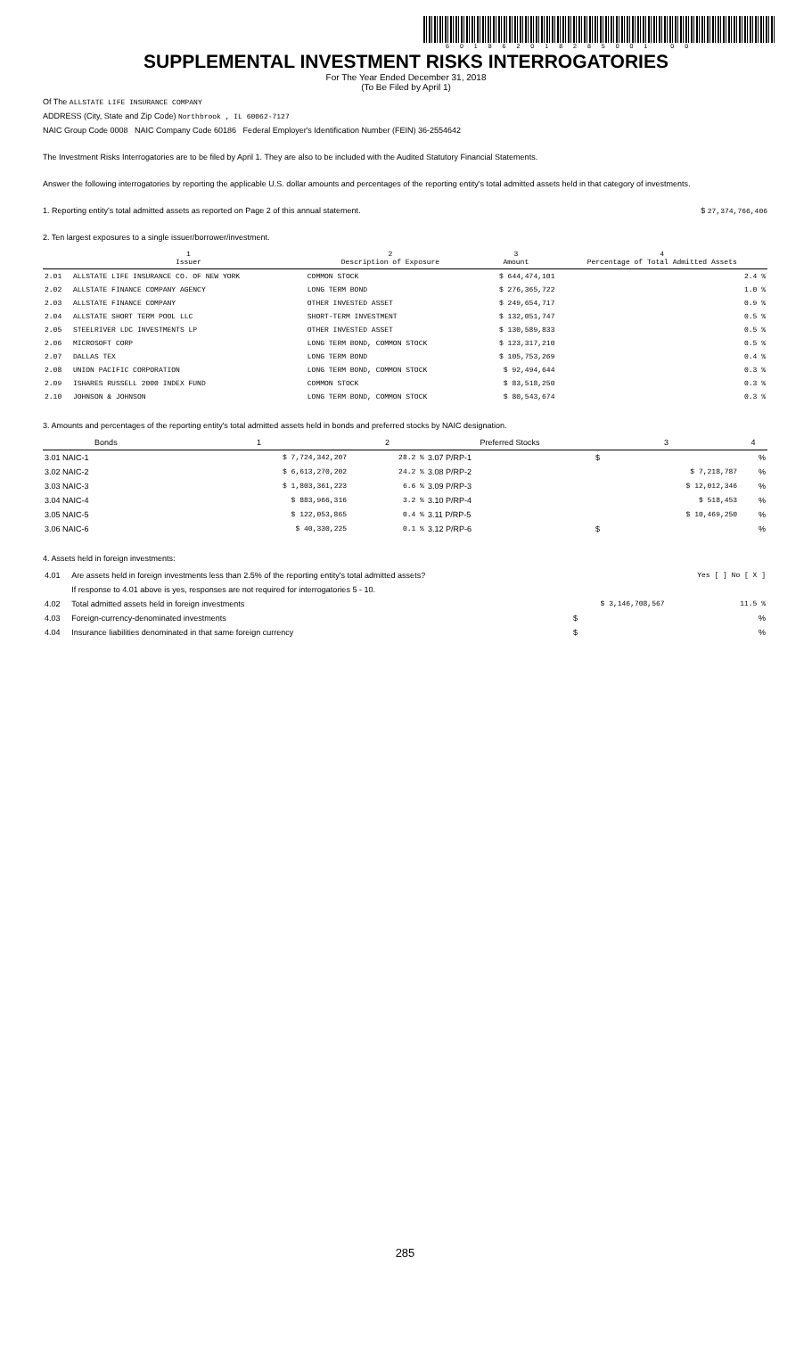601862018285001 00
SUPPLEMENTAL INVESTMENT RISKS INTERROGATORIES
For The Year Ended December 31, 2018
(To Be Filed by April 1)
Of The ALLSTATE LIFE INSURANCE COMPANY
ADDRESS (City, State and Zip Code) Northbrook , IL 60062-7127
NAIC Group Code 0008 NAIC Company Code 60186 Federal Employer's Identification Number (FEIN) 36-2554642
The Investment Risks Interrogatories are to be filed by April 1. They are also to be included with the Audited Statutory Financial Statements.
Answer the following interrogatories by reporting the applicable U.S. dollar amounts and percentages of the reporting entity's total admitted assets held in that category of investments.
1. Reporting entity's total admitted assets as reported on Page 2 of this annual statement. $ 27,374,766,406
2. Ten largest exposures to a single issuer/borrower/investment.
| | 1 Issuer | 2 Description of Exposure | 3 Amount | 4 Percentage of Total Admitted Assets |
| --- | --- | --- | --- | --- |
| 2.01 | ALLSTATE LIFE INSURANCE CO. OF NEW YORK | COMMON STOCK | $ 644,474,101 | 2.4 % |
| 2.02 | ALLSTATE FINANCE COMPANY AGENCY | LONG TERM BOND | $ 276,365,722 | 1.0 % |
| 2.03 | ALLSTATE FINANCE COMPANY | OTHER INVESTED ASSET | $ 249,654,717 | 0.9 % |
| 2.04 | ALLSTATE SHORT TERM POOL LLC | SHORT-TERM INVESTMENT | $ 132,051,747 | 0.5 % |
| 2.05 | STEELRIVER LDC INVESTMENTS LP | OTHER INVESTED ASSET | $ 130,589,833 | 0.5 % |
| 2.06 | MICROSOFT CORP | LONG TERM BOND, COMMON STOCK | $ 123,317,210 | 0.5 % |
| 2.07 | DALLAS TEX | LONG TERM BOND | $ 105,753,269 | 0.4 % |
| 2.08 | UNION PACIFIC CORPORATION | LONG TERM BOND, COMMON STOCK | $ 92,494,644 | 0.3 % |
| 2.09 | ISHARES RUSSELL 2000 INDEX FUND | COMMON STOCK | $ 83,518,250 | 0.3 % |
| 2.10 | JOHNSON & JOHNSON | LONG TERM BOND, COMMON STOCK | $ 80,543,674 | 0.3 % |
3. Amounts and percentages of the reporting entity's total admitted assets held in bonds and preferred stocks by NAIC designation.
| Bonds | 1 | 2 | Preferred Stocks | 3 | 4 |
| --- | --- | --- | --- | --- | --- |
| 3.01 NAIC-1 | $ 7,724,342,207 | 28.2 % | 3.07 P/RP-1 | $ | % |
| 3.02 NAIC-2 | $ 6,613,270,202 | 24.2 % | 3.08 P/RP-2 | $ 7,218,787 | % |
| 3.03 NAIC-3 | $ 1,803,361,223 | 6.6 % | 3.09 P/RP-3 | $ 12,012,346 | % |
| 3.04 NAIC-4 | $ 883,966,316 | 3.2 % | 3.10 P/RP-4 | $ 518,453 | % |
| 3.05 NAIC-5 | $ 122,053,865 | 0.4 % | 3.11 P/RP-5 | $ 10,469,250 | % |
| 3.06 NAIC-6 | $ 40,330,225 | 0.1 % | 3.12 P/RP-6 | $ | % |
4. Assets held in foreign investments:
| 4.01 | Are assets held in foreign investments less than 2.5% of the reporting entity's total admitted assets? | | Yes [ ] No [ X ] |
| | If response to 4.01 above is yes, responses are not required for interrogatories 5 - 10. | | |
| 4.02 | Total admitted assets held in foreign investments | $ 3,146,708,567 | 11.5 % |
| 4.03 | Foreign-currency-denominated investments | $ | % |
| 4.04 | Insurance liabilities denominated in that same foreign currency | $ | % |
285